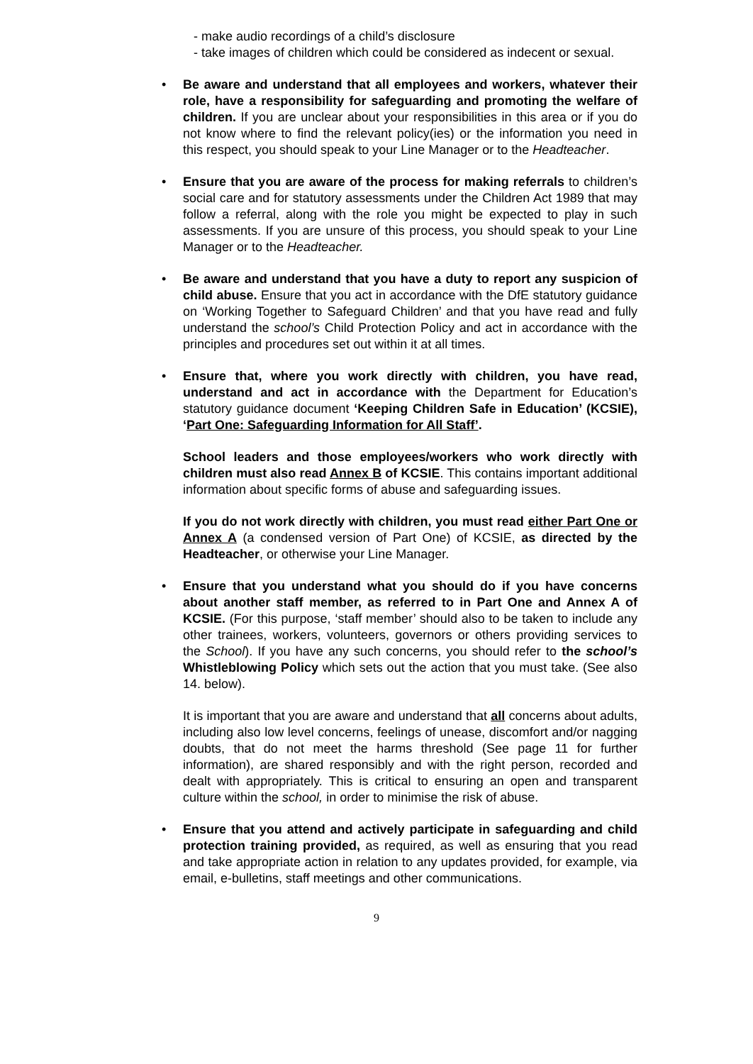- make audio recordings of a child’s disclosure
- take images of children which could be considered as indecent or sexual.
• Be aware and understand that all employees and workers, whatever their role, have a responsibility for safeguarding and promoting the welfare of children. If you are unclear about your responsibilities in this area or if you do not know where to find the relevant policy(ies) or the information you need in this respect, you should speak to your Line Manager or to the Headteacher.
• Ensure that you are aware of the process for making referrals to children’s social care and for statutory assessments under the Children Act 1989 that may follow a referral, along with the role you might be expected to play in such assessments. If you are unsure of this process, you should speak to your Line Manager or to the Headteacher.
• Be aware and understand that you have a duty to report any suspicion of child abuse. Ensure that you act in accordance with the DfE statutory guidance on ‘Working Together to Safeguard Children’ and that you have read and fully understand the school’s Child Protection Policy and act in accordance with the principles and procedures set out within it at all times.
• Ensure that, where you work directly with children, you have read, understand and act in accordance with the Department for Education’s statutory guidance document ‘Keeping Children Safe in Education’ (KCSIE), ‘Part One: Safeguarding Information for All Staff’.
School leaders and those employees/workers who work directly with children must also read Annex B of KCSIE. This contains important additional information about specific forms of abuse and safeguarding issues.
If you do not work directly with children, you must read either Part One or Annex A (a condensed version of Part One) of KCSIE, as directed by the Headteacher, or otherwise your Line Manager.
• Ensure that you understand what you should do if you have concerns about another staff member, as referred to in Part One and Annex A of KCSIE. (For this purpose, ‘staff member’ should also to be taken to include any other trainees, workers, volunteers, governors or others providing services to the School). If you have any such concerns, you should refer to the school’s Whistleblowing Policy which sets out the action that you must take. (See also 14. below).
It is important that you are aware and understand that all concerns about adults, including also low level concerns, feelings of unease, discomfort and/or nagging doubts, that do not meet the harms threshold (See page 11 for further information), are shared responsibly and with the right person, recorded and dealt with appropriately. This is critical to ensuring an open and transparent culture within the school, in order to minimise the risk of abuse.
• Ensure that you attend and actively participate in safeguarding and child protection training provided, as required, as well as ensuring that you read and take appropriate action in relation to any updates provided, for example, via email, e-bulletins, staff meetings and other communications.
9